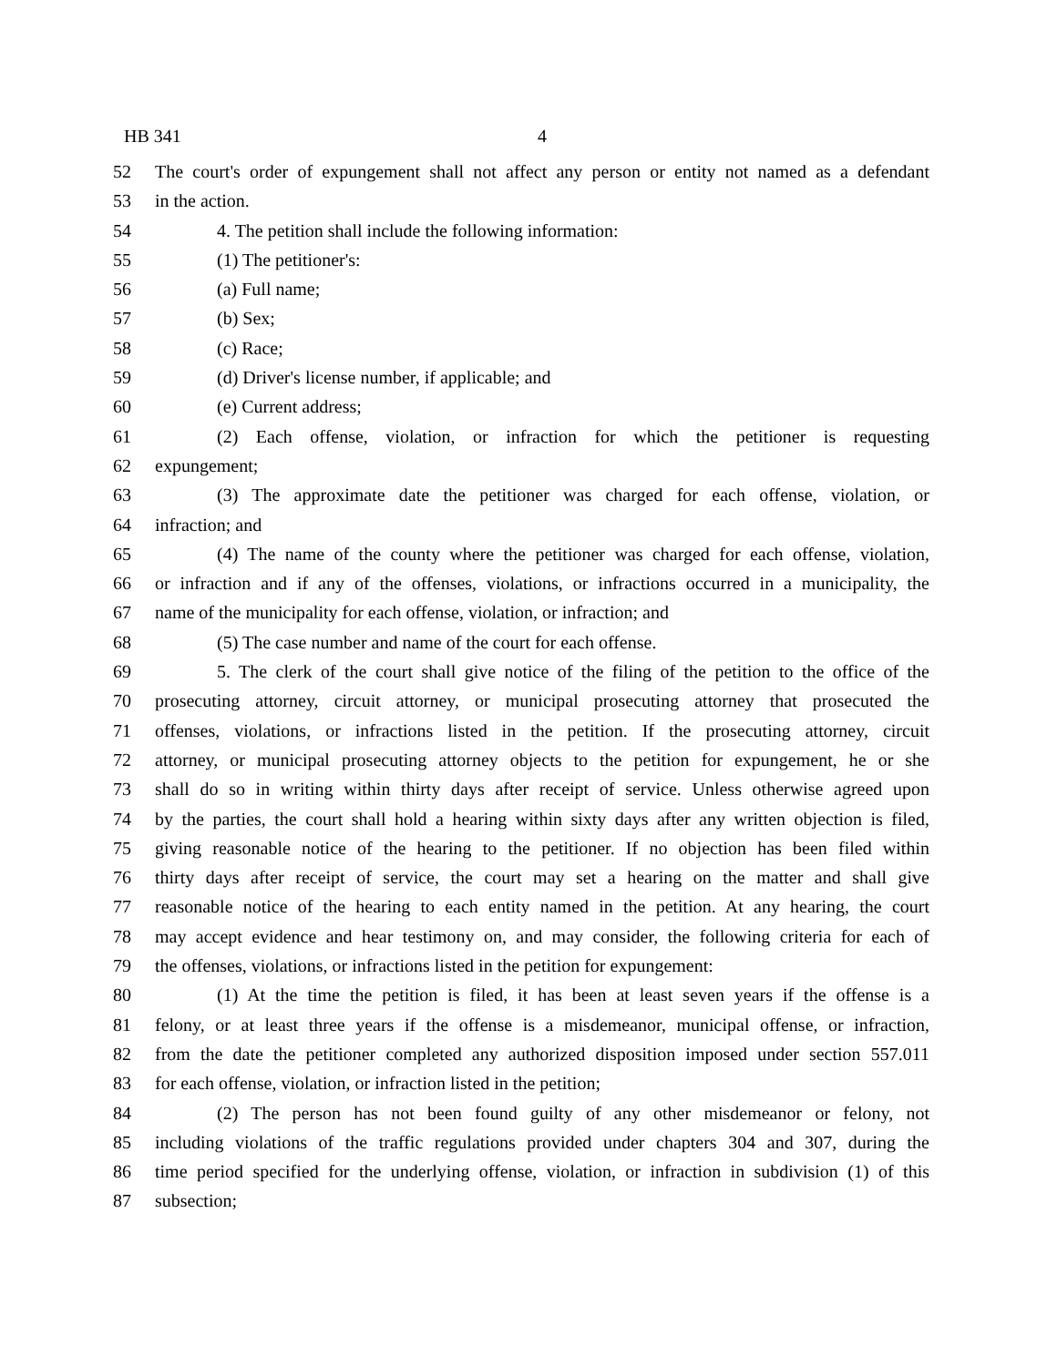HB 341 4
52 The court's order of expungement shall not affect any person or entity not named as a defendant
53 in the action.
54 4. The petition shall include the following information:
55 (1) The petitioner's:
56 (a) Full name;
57 (b) Sex;
58 (c) Race;
59 (d) Driver's license number, if applicable; and
60 (e) Current address;
61 (2) Each offense, violation, or infraction for which the petitioner is requesting
62 expungement;
63 (3) The approximate date the petitioner was charged for each offense, violation, or
64 infraction; and
65 (4) The name of the county where the petitioner was charged for each offense, violation,
66 or infraction and if any of the offenses, violations, or infractions occurred in a municipality, the
67 name of the municipality for each offense, violation, or infraction; and
68 (5) The case number and name of the court for each offense.
69 5. The clerk of the court shall give notice of the filing of the petition to the office of the
70 prosecuting attorney, circuit attorney, or municipal prosecuting attorney that prosecuted the
71 offenses, violations, or infractions listed in the petition. If the prosecuting attorney, circuit
72 attorney, or municipal prosecuting attorney objects to the petition for expungement, he or she
73 shall do so in writing within thirty days after receipt of service. Unless otherwise agreed upon
74 by the parties, the court shall hold a hearing within sixty days after any written objection is filed,
75 giving reasonable notice of the hearing to the petitioner. If no objection has been filed within
76 thirty days after receipt of service, the court may set a hearing on the matter and shall give
77 reasonable notice of the hearing to each entity named in the petition. At any hearing, the court
78 may accept evidence and hear testimony on, and may consider, the following criteria for each of
79 the offenses, violations, or infractions listed in the petition for expungement:
80 (1) At the time the petition is filed, it has been at least seven years if the offense is a
81 felony, or at least three years if the offense is a misdemeanor, municipal offense, or infraction,
82 from the date the petitioner completed any authorized disposition imposed under section 557.011
83 for each offense, violation, or infraction listed in the petition;
84 (2) The person has not been found guilty of any other misdemeanor or felony, not
85 including violations of the traffic regulations provided under chapters 304 and 307, during the
86 time period specified for the underlying offense, violation, or infraction in subdivision (1) of this
87 subsection;